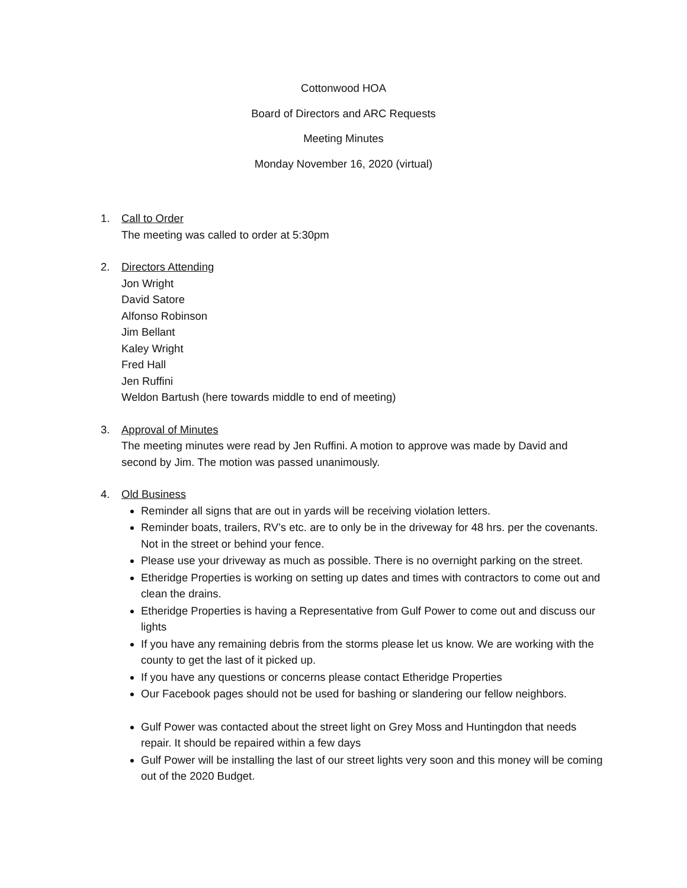Cottonwood HOA
Board of Directors and ARC Requests
Meeting Minutes
Monday November 16, 2020 (virtual)
1. Call to Order
The meeting was called to order at 5:30pm
2. Directors Attending
Jon Wright
David Satore
Alfonso Robinson
Jim Bellant
Kaley Wright
Fred Hall
Jen Ruffini
Weldon Bartush (here towards middle to end of meeting)
3. Approval of Minutes
The meeting minutes were read by Jen Ruffini. A motion to approve was made by David and second by Jim. The motion was passed unanimously.
4. Old Business
Reminder all signs that are out in yards will be receiving violation letters.
Reminder boats, trailers, RV’s etc. are to only be in the driveway for 48 hrs. per the covenants. Not in the street or behind your fence.
Please use your driveway as much as possible. There is no overnight parking on the street.
Etheridge Properties is working on setting up dates and times with contractors to come out and clean the drains.
Etheridge Properties is having a Representative from Gulf Power to come out and discuss our lights
If you have any remaining debris from the storms please let us know. We are working with the county to get the last of it picked up.
If you have any questions or concerns please contact Etheridge Properties
Our Facebook pages should not be used for bashing or slandering our fellow neighbors.
Gulf Power was contacted about the street light on Grey Moss and Huntingdon that needs repair. It should be repaired within a few days
Gulf Power will be installing the last of our street lights very soon and this money will be coming out of the 2020 Budget.